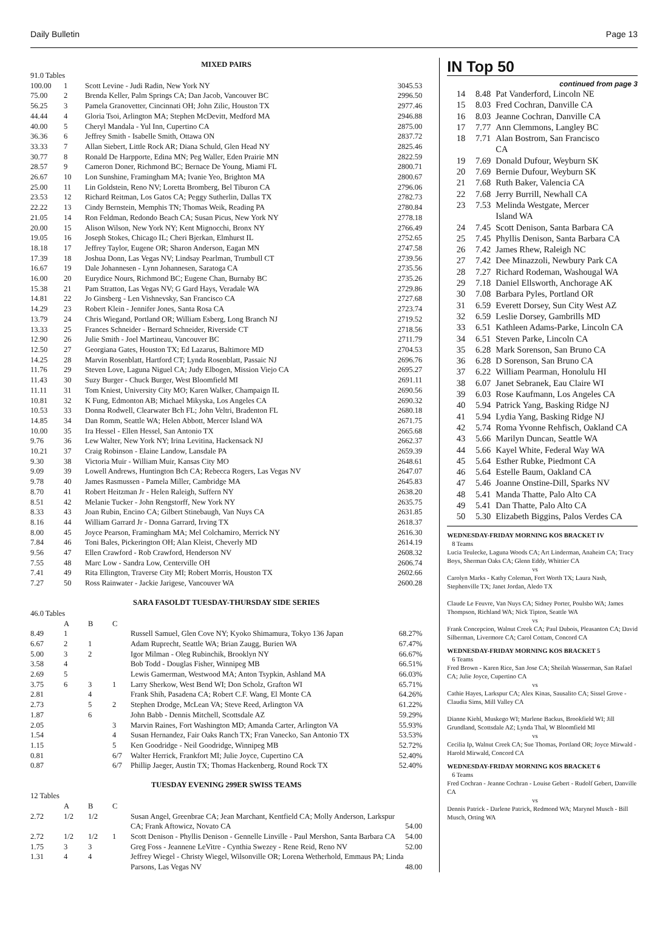Daily Bulletin Page 13
MIXED PAIRS
| 91.0 Tables | | | |
| 100.00 | 1 | Scott Levine - Judi Radin, New York NY | 3045.53 |
| 75.00 | 2 | Brenda Keller, Palm Springs CA; Dan Jacob, Vancouver BC | 2996.50 |
| 56.25 | 3 | Pamela Granovetter, Cincinnati OH; John Zilic, Houston TX | 2977.46 |
| 44.44 | 4 | Gloria Tsoi, Arlington MA; Stephen McDevitt, Medford MA | 2946.88 |
| 40.00 | 5 | Cheryl Mandala - Yul Inn, Cupertino CA | 2875.00 |
| 36.36 | 6 | Jeffrey Smith - Isabelle Smith, Ottawa ON | 2837.72 |
| 33.33 | 7 | Allan Siebert, Little Rock AR; Diana Schuld, Glen Head NY | 2825.46 |
| 30.77 | 8 | Ronald De Harpporte, Edina MN; Peg Waller, Eden Prairie MN | 2822.59 |
| 28.57 | 9 | Cameron Doner, Richmond BC; Bernace De Young, Miami FL | 2800.71 |
| 26.67 | 10 | Lon Sunshine, Framingham MA; Ivanie Yeo, Brighton MA | 2800.67 |
| 25.00 | 11 | Lin Goldstein, Reno NV; Loretta Bromberg, Bel Tiburon CA | 2796.06 |
| 23.53 | 12 | Richard Reitman, Los Gatos CA; Peggy Sutherlin, Dallas TX | 2782.73 |
| 22.22 | 13 | Cindy Bernstein, Memphis TN; Thomas Weik, Reading PA | 2780.84 |
| 21.05 | 14 | Ron Feldman, Redondo Beach CA; Susan Picus, New York NY | 2778.18 |
| 20.00 | 15 | Alison Wilson, New York NY; Kent Mignocchi, Bronx NY | 2766.49 |
| 19.05 | 16 | Joseph Stokes, Chicago IL; Cheri Bjerkan, Elmhurst IL | 2752.65 |
| 18.18 | 17 | Jeffrey Taylor, Eugene OR; Sharon Anderson, Eagan MN | 2747.58 |
| 17.39 | 18 | Joshua Donn, Las Vegas NV; Lindsay Pearlman, Trumbull CT | 2739.56 |
| 16.67 | 19 | Dale Johannesen - Lynn Johannesen, Saratoga CA | 2735.56 |
| 16.00 | 20 | Eurydice Nours, Richmond BC; Eugene Chan, Burnaby BC | 2735.26 |
| 15.38 | 21 | Pam Stratton, Las Vegas NV; G Gard Hays, Veradale WA | 2729.86 |
| 14.81 | 22 | Jo Ginsberg - Len Vishnevsky, San Francisco CA | 2727.68 |
| 14.29 | 23 | Robert Klein - Jennifer Jones, Santa Rosa CA | 2723.74 |
| 13.79 | 24 | Chris Wiegand, Portland OR; William Esberg, Long Branch NJ | 2719.52 |
| 13.33 | 25 | Frances Schneider - Bernard Schneider, Riverside CT | 2718.56 |
| 12.90 | 26 | Julie Smith - Joel Martineau, Vancouver BC | 2711.79 |
| 12.50 | 27 | Georgiana Gates, Houston TX; Ed Lazarus, Baltimore MD | 2704.53 |
| 14.25 | 28 | Marvin Rosenblatt, Hartford CT; Lynda Rosenblatt, Passaic NJ | 2696.76 |
| 11.76 | 29 | Steven Love, Laguna Niguel CA; Judy Elbogen, Mission Viejo CA | 2695.27 |
| 11.43 | 30 | Suzy Burger - Chuck Burger, West Bloomfield MI | 2691.11 |
| 11.11 | 31 | Tom Kniest, University City MO; Karen Walker, Champaign IL | 2690.56 |
| 10.81 | 32 | K Fung, Edmonton AB; Michael Mikyska, Los Angeles CA | 2690.32 |
| 10.53 | 33 | Donna Rodwell, Clearwater Bch FL; John Veltri, Bradenton FL | 2680.18 |
| 14.85 | 34 | Dan Romm, Seattle WA; Helen Abbott, Mercer Island WA | 2671.75 |
| 10.00 | 35 | Ira Hessel - Ellen Hessel, San Antonio TX | 2665.68 |
| 9.76 | 36 | Lew Walter, New York NY; Irina Levitina, Hackensack NJ | 2662.37 |
| 10.21 | 37 | Craig Robinson - Elaine Landow, Lansdale PA | 2659.39 |
| 9.30 | 38 | Victoria Muir - William Muir, Kansas City MO | 2648.61 |
| 9.09 | 39 | Lowell Andrews, Huntington Bch CA; Rebecca Rogers, Las Vegas NV | 2647.07 |
| 9.78 | 40 | James Rasmussen - Pamela Miller, Cambridge MA | 2645.83 |
| 8.70 | 41 | Robert Heitzman Jr - Helen Raleigh, Suffern NY | 2638.20 |
| 8.51 | 42 | Melanie Tucker - John Rengstorff, New York NY | 2635.75 |
| 8.33 | 43 | Joan Rubin, Encino CA; Gilbert Stinebaugh, Van Nuys CA | 2631.85 |
| 8.16 | 44 | William Garrard Jr - Donna Garrard, Irving TX | 2618.37 |
| 8.00 | 45 | Joyce Pearson, Framingham MA; Mel Colchamiro, Merrick NY | 2616.30 |
| 7.84 | 46 | Toni Bales, Pickerington OH; Alan Kleist, Cheverly MD | 2614.19 |
| 9.56 | 47 | Ellen Crawford - Rob Crawford, Henderson NV | 2608.32 |
| 7.55 | 48 | Marc Low - Sandra Low, Centerville OH | 2606.74 |
| 7.41 | 49 | Rita Ellington, Traverse City MI; Robert Morris, Houston TX | 2602.66 |
| 7.27 | 50 | Ross Rainwater - Jackie Jarigese, Vancouver WA | 2600.28 |
SARA FASOLDT TUESDAY-THURSDAY SIDE SERIES
| 46.0 Tables | | | | | |
| | A | B | C | | |
| 8.49 | 1 | | | Russell Samuel, Glen Cove NY; Kyoko Shimamura, Tokyo 136 Japan | 68.27% |
| 6.67 | 2 | 1 | | Adam Ruprecht, Seattle WA; Brian Zaugg, Burien WA | 67.47% |
| 5.00 | 3 | 2 | | Igor Milman - Oleg Rubinchik, Brooklyn NY | 66.67% |
| 3.58 | 4 | | | Bob Todd - Douglas Fisher, Winnipeg MB | 66.51% |
| 2.69 | 5 | | | Lewis Gamerman, Westwood MA; Anton Tsypkin, Ashland MA | 66.03% |
| 3.75 | 6 | 3 | 1 | Larry Sherkow, West Bend WI; Don Scholz, Grafton WI | 65.71% |
| 2.81 | | 4 | | Frank Shih, Pasadena CA; Robert C.F. Wang, El Monte CA | 64.26% |
| 2.73 | | 5 | 2 | Stephen Drodge, McLean VA; Steve Reed, Arlington VA | 61.22% |
| 1.87 | | 6 | | John Babb - Dennis Mitchell, Scottsdale AZ | 59.29% |
| 2.05 | | | 3 | Marvin Raines, Fort Washington MD; Amanda Carter, Arlington VA | 55.93% |
| 1.54 | | | 4 | Susan Hernandez, Fair Oaks Ranch TX; Fran Vanecko, San Antonio TX | 53.53% |
| 1.15 | | | 5 | Ken Goodridge - Neil Goodridge, Winnipeg MB | 52.72% |
| 0.81 | | | 6/7 | Walter Herrick, Frankfort MI; Julie Joyce, Cupertino CA | 52.40% |
| 0.87 | | | 6/7 | Phillip Jaeger, Austin TX; Thomas Hackenberg, Round Rock TX | 52.40% |
TUESDAY EVENING 299ER SWISS TEAMS
| 12 Tables | | | | | |
| | A | B | C | | |
| 2.72 | 1/2 | 1/2 | | Susan Angel, Greenbrae CA; Jean Marchant, Kentfield CA; Molly Anderson, Larkspur CA; Frank Aftowicz, Novato CA | 54.00 |
| 2.72 | 1/2 | 1/2 | 1 | Scott Denison - Phyllis Denison - Gennelle Linville - Paul Mershon, Santa Barbara CA | 54.00 |
| 1.75 | 3 | 3 | | Greg Foss - Jeannene LeVitre - Cynthia Swezey - Rene Reid, Reno NV | 52.00 |
| 1.31 | 4 | 4 | | Jeffrey Wiegel - Christy Wiegel, Wilsonville OR; Lorena Wetherhold, Emmaus PA; Linda Parsons, Las Vegas NV | 48.00 |
IN Top 50
continued from page 3
| 14 | 8.48 | Pat Vanderford, Lincoln NE |
| 15 | 8.03 | Fred Cochran, Danville CA |
| 16 | 8.03 | Jeanne Cochran, Danville CA |
| 17 | 7.77 | Ann Clemmons, Langley BC |
| 18 | 7.71 | Alan Bostrom, San Francisco CA |
| 19 | 7.69 | Donald Dufour, Weyburn SK |
| 20 | 7.69 | Bernie Dufour, Weyburn SK |
| 21 | 7.68 | Ruth Baker, Valencia CA |
| 22 | 7.68 | Jerry Burrill, Newhall CA |
| 23 | 7.53 | Melinda Westgate, Mercer Island WA |
| 24 | 7.45 | Scott Denison, Santa Barbara CA |
| 25 | 7.45 | Phyllis Denison, Santa Barbara CA |
| 26 | 7.42 | James Rhew, Raleigh NC |
| 27 | 7.42 | Dee Minazzoli, Newbury Park CA |
| 28 | 7.27 | Richard Rodeman, Washougal WA |
| 29 | 7.18 | Daniel Ellsworth, Anchorage AK |
| 30 | 7.08 | Barbara Pyles, Portland OR |
| 31 | 6.59 | Everett Dorsey, Sun City West AZ |
| 32 | 6.59 | Leslie Dorsey, Gambrills MD |
| 33 | 6.51 | Kathleen Adams-Parke, Lincoln CA |
| 34 | 6.51 | Steven Parke, Lincoln CA |
| 35 | 6.28 | Mark Sorenson, San Bruno CA |
| 36 | 6.28 | D Sorenson, San Bruno CA |
| 37 | 6.22 | William Pearman, Honolulu HI |
| 38 | 6.07 | Janet Sebranek, Eau Claire WI |
| 39 | 6.03 | Rose Kaufmann, Los Angeles CA |
| 40 | 5.94 | Patrick Yang, Basking Ridge NJ |
| 41 | 5.94 | Lydia Yang, Basking Ridge NJ |
| 42 | 5.74 | Roma Yvonne Rehfisch, Oakland CA |
| 43 | 5.66 | Marilyn Duncan, Seattle WA |
| 44 | 5.66 | Kayel White, Federal Way WA |
| 45 | 5.64 | Esther Rubke, Piedmont CA |
| 46 | 5.64 | Estelle Baum, Oakland CA |
| 47 | 5.46 | Joanne Onstine-Dill, Sparks NV |
| 48 | 5.41 | Manda Thatte, Palo Alto CA |
| 49 | 5.41 | Dan Thatte, Palo Alto CA |
| 50 | 5.30 | Elizabeth Biggins, Palos Verdes CA |
WEDNESDAY-FRIDAY MORNING KOS BRACKET IV
8 Teams
Lucia Teulecke, Laguna Woods CA; Art Linderman, Anaheim CA; Tracy Boys, Sherman Oaks CA; Glenn Eddy, Whittier CA
vs
Carolyn Marks - Kathy Coleman, Fort Worth TX; Laura Nash, Stephenville TX; Janet Jordan, Aledo TX
Claude Le Feuvre, Van Nuys CA; Sidney Porter, Poulsbo WA; James Thompson, Richland WA; Nick Tipton, Seattle WA
vs
Frank Concepcion, Walnut Creek CA; Paul Dubois, Pleasanton CA; David Silberman, Livermore CA; Carol Cottam, Concord CA
WEDNESDAY-FRIDAY MORNING KOS BRACKET 5
6 Teams
Fred Brown - Karen Rice, San Jose CA; Sheilah Wasserman, San Rafael CA; Julie Joyce, Cupertino CA
vs
Cathie Hayes, Larkspur CA; Alex Kinas, Sausalito CA; Sissel Grove - Claudia Sims, Mill Valley CA
Dianne Kiehl, Muskego WI; Marlene Backus, Brookfield WI; Jill Grundland, Scottsdale AZ; Lynda Thal, W Bloomfield MI
vs
Cecilia Ip, Walnut Creek CA; Sue Thomas, Portland OR; Joyce Mirwald - Harold Mirwald, Concord CA
WEDNESDAY-FRIDAY MORNING KOS BRACKET 6
6 Teams
Fred Cochran - Jeanne Cochran - Louise Gebert - Rudolf Gebert, Danville CA
vs
Dennis Patrick - Darlene Patrick, Redmond WA; Marynel Musch - Bill Musch, Orting WA